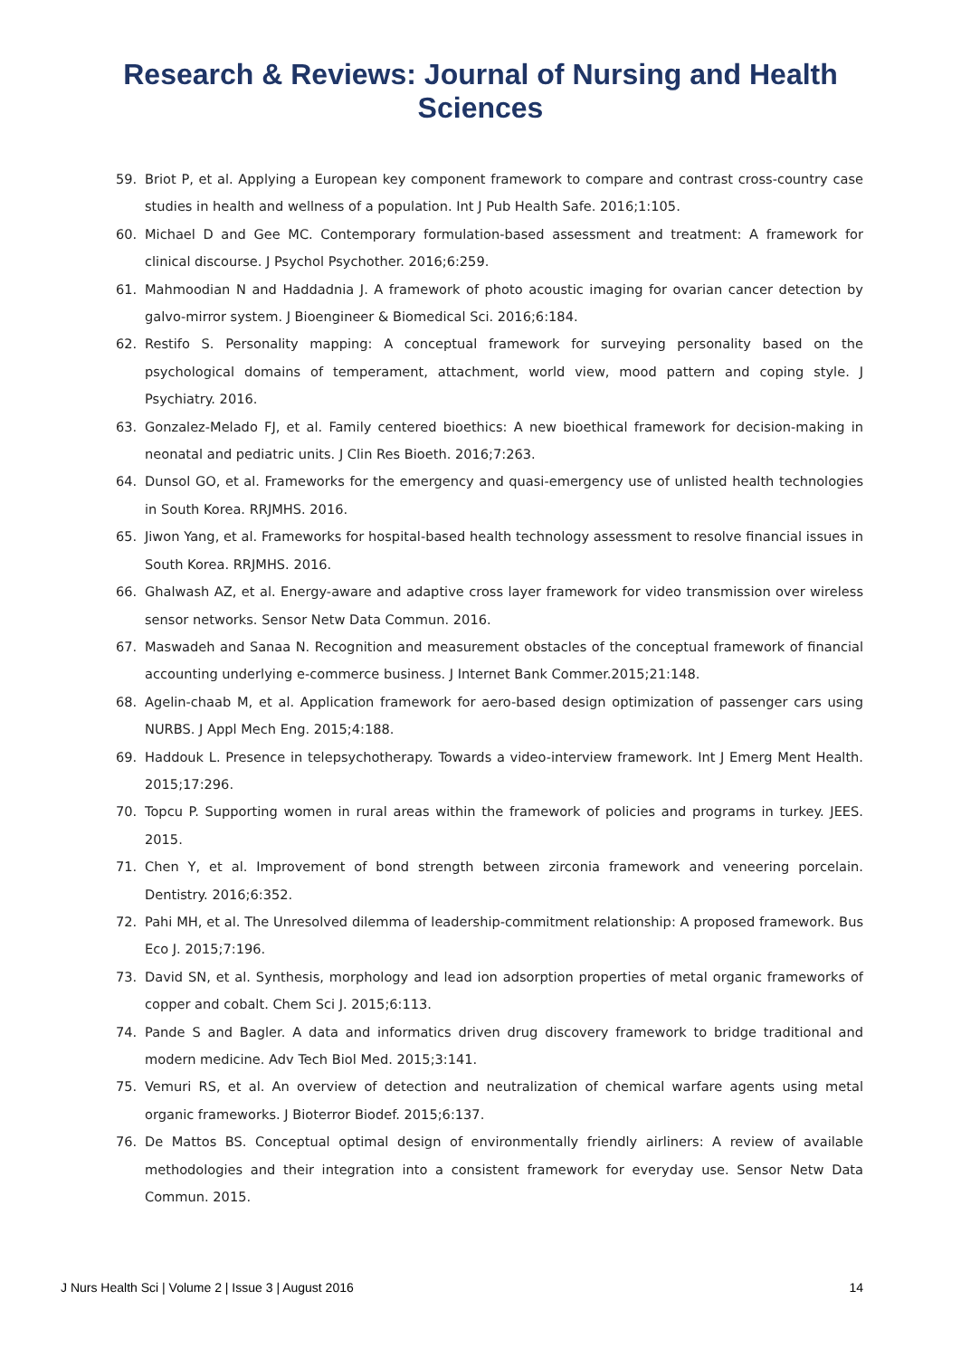Research & Reviews: Journal of Nursing and Health
Sciences
59. Briot P, et al. Applying a European key component framework to compare and contrast cross-country case studies in health and wellness of a population. Int J Pub Health Safe. 2016;1:105.
60. Michael D and Gee MC. Contemporary formulation-based assessment and treatment: A framework for clinical discourse. J Psychol Psychother. 2016;6:259.
61. Mahmoodian N and Haddadnia J. A framework of photo acoustic imaging for ovarian cancer detection by galvo-mirror system. J Bioengineer & Biomedical Sci. 2016;6:184.
62. Restifo S. Personality mapping: A conceptual framework for surveying personality based on the psychological domains of temperament, attachment, world view, mood pattern and coping style. J Psychiatry. 2016.
63. Gonzalez-Melado FJ, et al. Family centered bioethics: A new bioethical framework for decision-making in neonatal and pediatric units. J Clin Res Bioeth. 2016;7:263.
64. Dunsol GO, et al. Frameworks for the emergency and quasi-emergency use of unlisted health technologies in South Korea. RRJMHS. 2016.
65. Jiwon Yang, et al. Frameworks for hospital-based health technology assessment to resolve financial issues in South Korea. RRJMHS. 2016.
66. Ghalwash AZ, et al. Energy-aware and adaptive cross layer framework for video transmission over wireless sensor networks. Sensor Netw Data Commun. 2016.
67. Maswadeh and Sanaa N. Recognition and measurement obstacles of the conceptual framework of financial accounting underlying e-commerce business. J Internet Bank Commer.2015;21:148.
68. Agelin-chaab M, et al. Application framework for aero-based design optimization of passenger cars using NURBS. J Appl Mech Eng. 2015;4:188.
69. Haddouk L. Presence in telepsychotherapy. Towards a video-interview framework. Int J Emerg Ment Health. 2015;17:296.
70. Topcu P. Supporting women in rural areas within the framework of policies and programs in turkey. JEES. 2015.
71. Chen Y, et al. Improvement of bond strength between zirconia framework and veneering porcelain. Dentistry. 2016;6:352.
72. Pahi MH, et al. The Unresolved dilemma of leadership-commitment relationship: A proposed framework. Bus Eco J. 2015;7:196.
73. David SN, et al. Synthesis, morphology and lead ion adsorption properties of metal organic frameworks of copper and cobalt. Chem Sci J. 2015;6:113.
74. Pande S and Bagler. A data and informatics driven drug discovery framework to bridge traditional and modern medicine. Adv Tech Biol Med. 2015;3:141.
75. Vemuri RS, et al. An overview of detection and neutralization of chemical warfare agents using metal organic frameworks. J Bioterror Biodef. 2015;6:137.
76. De Mattos BS. Conceptual optimal design of environmentally friendly airliners: A review of available methodologies and their integration into a consistent framework for everyday use. Sensor Netw Data Commun. 2015.
J Nurs Health Sci | Volume 2 | Issue 3 | August 2016
14